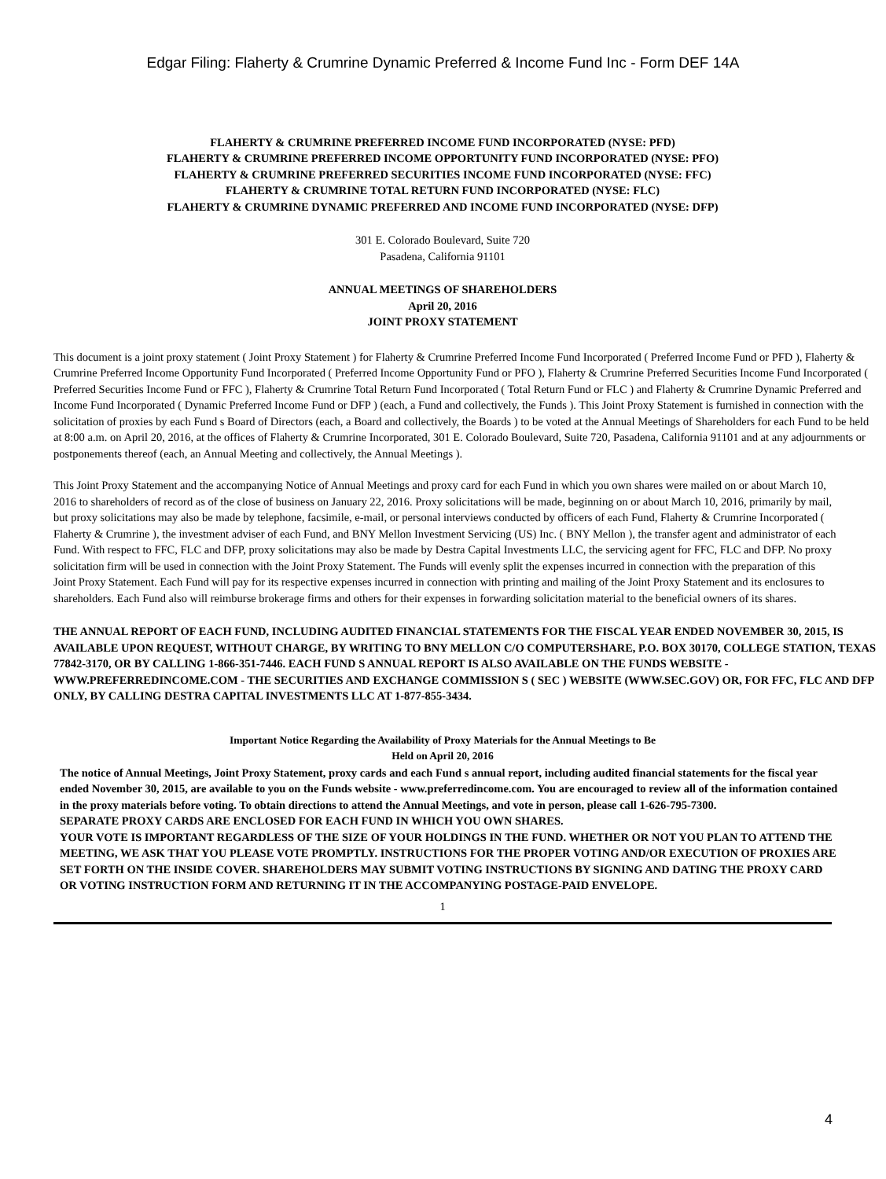Edgar Filing: Flaherty & Crumrine Dynamic Preferred & Income Fund Inc - Form DEF 14A
FLAHERTY & CRUMRINE PREFERRED INCOME FUND INCORPORATED (NYSE: PFD)
FLAHERTY & CRUMRINE PREFERRED INCOME OPPORTUNITY FUND INCORPORATED (NYSE: PFO)
FLAHERTY & CRUMRINE PREFERRED SECURITIES INCOME FUND INCORPORATED (NYSE: FFC)
FLAHERTY & CRUMRINE TOTAL RETURN FUND INCORPORATED (NYSE: FLC)
FLAHERTY & CRUMRINE DYNAMIC PREFERRED AND INCOME FUND INCORPORATED (NYSE: DFP)
301 E. Colorado Boulevard, Suite 720
Pasadena, California 91101
ANNUAL MEETINGS OF SHAREHOLDERS
April 20, 2016
JOINT PROXY STATEMENT
This document is a joint proxy statement ( Joint Proxy Statement ) for Flaherty & Crumrine Preferred Income Fund Incorporated ( Preferred Income Fund or PFD ), Flaherty & Crumrine Preferred Income Opportunity Fund Incorporated ( Preferred Income Opportunity Fund or PFO ), Flaherty & Crumrine Preferred Securities Income Fund Incorporated ( Preferred Securities Income Fund or FFC ), Flaherty & Crumrine Total Return Fund Incorporated ( Total Return Fund or FLC ) and Flaherty & Crumrine Dynamic Preferred and Income Fund Incorporated ( Dynamic Preferred Income Fund or DFP ) (each, a Fund and collectively, the Funds ). This Joint Proxy Statement is furnished in connection with the solicitation of proxies by each Fund s Board of Directors (each, a Board and collectively, the Boards ) to be voted at the Annual Meetings of Shareholders for each Fund to be held at 8:00 a.m. on April 20, 2016, at the offices of Flaherty & Crumrine Incorporated, 301 E. Colorado Boulevard, Suite 720, Pasadena, California 91101 and at any adjournments or postponements thereof (each, an Annual Meeting and collectively, the Annual Meetings ).
This Joint Proxy Statement and the accompanying Notice of Annual Meetings and proxy card for each Fund in which you own shares were mailed on or about March 10, 2016 to shareholders of record as of the close of business on January 22, 2016. Proxy solicitations will be made, beginning on or about March 10, 2016, primarily by mail, but proxy solicitations may also be made by telephone, facsimile, e-mail, or personal interviews conducted by officers of each Fund, Flaherty & Crumrine Incorporated ( Flaherty & Crumrine ), the investment adviser of each Fund, and BNY Mellon Investment Servicing (US) Inc. ( BNY Mellon ), the transfer agent and administrator of each Fund. With respect to FFC, FLC and DFP, proxy solicitations may also be made by Destra Capital Investments LLC, the servicing agent for FFC, FLC and DFP. No proxy solicitation firm will be used in connection with the Joint Proxy Statement. The Funds will evenly split the expenses incurred in connection with the preparation of this Joint Proxy Statement. Each Fund will pay for its respective expenses incurred in connection with printing and mailing of the Joint Proxy Statement and its enclosures to shareholders. Each Fund also will reimburse brokerage firms and others for their expenses in forwarding solicitation material to the beneficial owners of its shares.
THE ANNUAL REPORT OF EACH FUND, INCLUDING AUDITED FINANCIAL STATEMENTS FOR THE FISCAL YEAR ENDED NOVEMBER 30, 2015, IS AVAILABLE UPON REQUEST, WITHOUT CHARGE, BY WRITING TO BNY MELLON C/O COMPUTERSHARE, P.O. BOX 30170, COLLEGE STATION, TEXAS 77842-3170, OR BY CALLING 1-866-351-7446. EACH FUND S ANNUAL REPORT IS ALSO AVAILABLE ON THE FUNDS WEBSITE - WWW.PREFERREDINCOME.COM - THE SECURITIES AND EXCHANGE COMMISSION S ( SEC ) WEBSITE (WWW.SEC.GOV) OR, FOR FFC, FLC AND DFP ONLY, BY CALLING DESTRA CAPITAL INVESTMENTS LLC AT 1-877-855-3434.
Important Notice Regarding the Availability of Proxy Materials for the Annual Meetings to Be
Held on April 20, 2016
The notice of Annual Meetings, Joint Proxy Statement, proxy cards and each Fund s annual report, including audited financial statements for the fiscal year ended November 30, 2015, are available to you on the Funds website - www.preferredincome.com. You are encouraged to review all of the information contained in the proxy materials before voting. To obtain directions to attend the Annual Meetings, and vote in person, please call 1-626-795-7300.
SEPARATE PROXY CARDS ARE ENCLOSED FOR EACH FUND IN WHICH YOU OWN SHARES.
YOUR VOTE IS IMPORTANT REGARDLESS OF THE SIZE OF YOUR HOLDINGS IN THE FUND. WHETHER OR NOT YOU PLAN TO ATTEND THE MEETING, WE ASK THAT YOU PLEASE VOTE PROMPTLY. INSTRUCTIONS FOR THE PROPER VOTING AND/OR EXECUTION OF PROXIES ARE SET FORTH ON THE INSIDE COVER. SHAREHOLDERS MAY SUBMIT VOTING INSTRUCTIONS BY SIGNING AND DATING THE PROXY CARD OR VOTING INSTRUCTION FORM AND RETURNING IT IN THE ACCOMPANYING POSTAGE-PAID ENVELOPE.
1
4